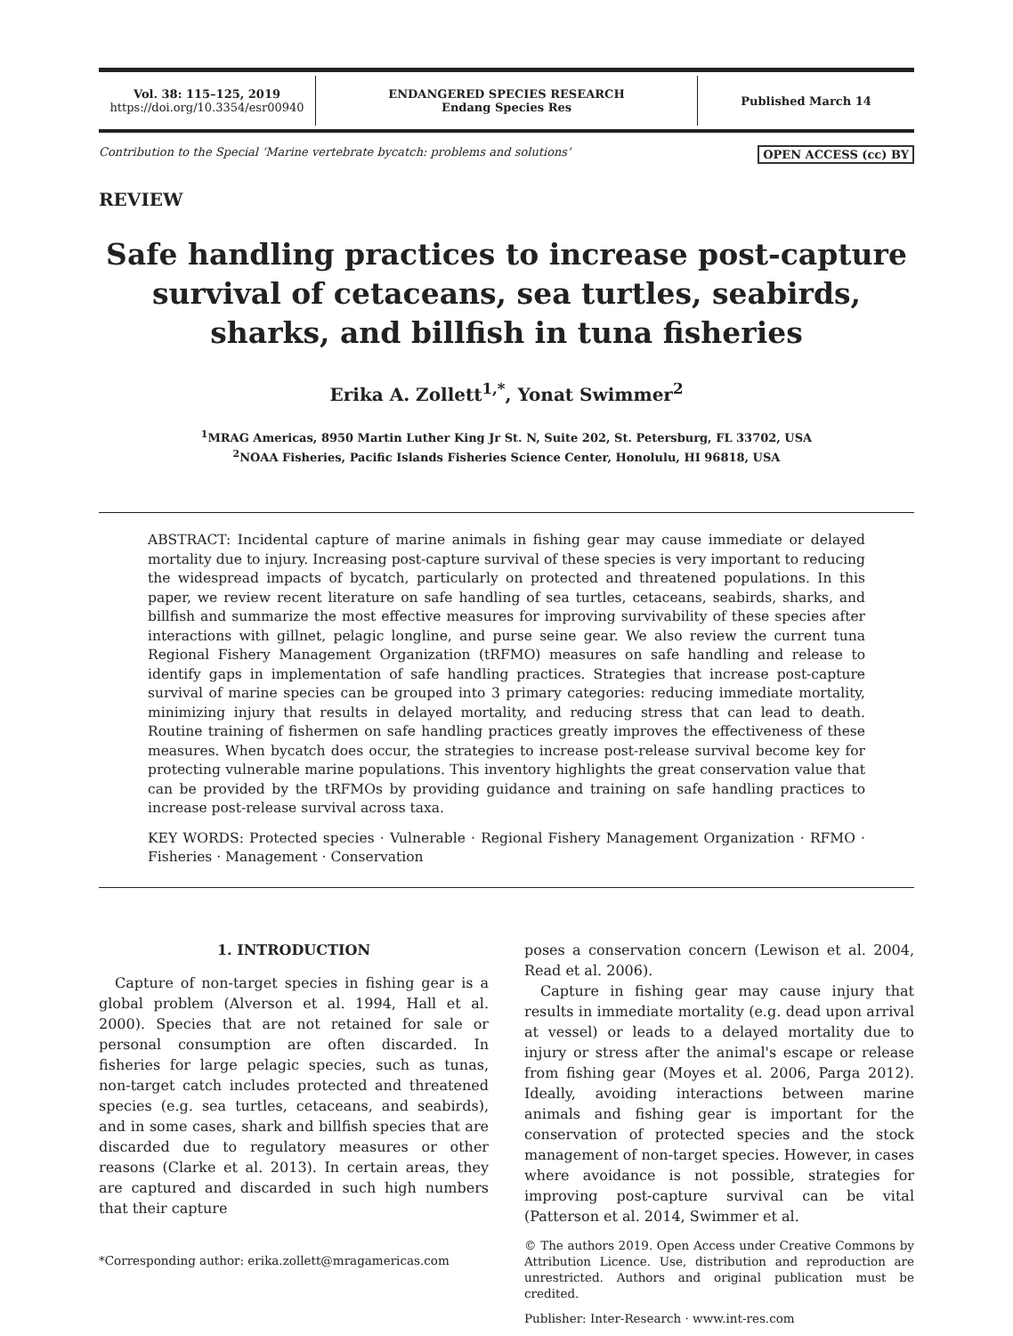Vol. 38: 115–125, 2019
https://doi.org/10.3354/esr00940
ENDANGERED SPECIES RESEARCH
Endang Species Res
Published March 14
Contribution to the Special ‘Marine vertebrate bycatch: problems and solutions’ OPEN ACCESS (cc) BY
REVIEW
Safe handling practices to increase post-capture survival of cetaceans, sea turtles, seabirds, sharks, and billfish in tuna fisheries
Erika A. Zollett<sup>1,*</sup>, Yonat Swimmer<sup>2</sup>
<sup>1</sup> MRAG Americas, 8950 Martin Luther King Jr St. N, Suite 202, St. Petersburg, FL 33702, USA
<sup>2</sup> NOAA Fisheries, Pacific Islands Fisheries Science Center, Honolulu, HI 96818, USA
ABSTRACT: Incidental capture of marine animals in fishing gear may cause immediate or delayed mortality due to injury. Increasing post-capture survival of these species is very important to reducing the widespread impacts of bycatch, particularly on protected and threatened populations. In this paper, we review recent literature on safe handling of sea turtles, cetaceans, seabirds, sharks, and billfish and summarize the most effective measures for improving survivability of these species after interactions with gillnet, pelagic longline, and purse seine gear. We also review the current tuna Regional Fishery Management Organization (tRFMO) measures on safe handling and release to identify gaps in implementation of safe handling practices. Strategies that increase post-capture survival of marine species can be grouped into 3 primary categories: reducing immediate mortality, minimizing injury that results in delayed mortality, and reducing stress that can lead to death. Routine training of fishermen on safe handling practices greatly improves the effectiveness of these measures. When bycatch does occur, the strategies to increase post-release survival become key for protecting vulnerable marine populations. This inventory highlights the great conservation value that can be provided by the tRFMOs by providing guidance and training on safe handling practices to increase post-release survival across taxa.
KEY WORDS: Protected species · Vulnerable · Regional Fishery Management Organization · RFMO · Fisheries · Management · Conservation
1. INTRODUCTION
Capture of non-target species in fishing gear is a global problem (Alverson et al. 1994, Hall et al. 2000). Species that are not retained for sale or personal consumption are often discarded. In fisheries for large pelagic species, such as tunas, non-target catch includes protected and threatened species (e.g. sea turtles, cetaceans, and seabirds), and in some cases, shark and billfish species that are discarded due to regulatory measures or other reasons (Clarke et al. 2013). In certain areas, they are captured and discarded in such high numbers that their capture
*Corresponding author: erika.zollett@mragamericas.com
poses a conservation concern (Lewison et al. 2004, Read et al. 2006).
Capture in fishing gear may cause injury that results in immediate mortality (e.g. dead upon arrival at vessel) or leads to a delayed mortality due to injury or stress after the animal's escape or release from fishing gear (Moyes et al. 2006, Parga 2012). Ideally, avoiding interactions between marine animals and fishing gear is important for the conservation of protected species and the stock management of non-target species. However, in cases where avoidance is not possible, strategies for improving post-capture survival can be vital (Patterson et al. 2014, Swimmer et al.
© The authors 2019. Open Access under Creative Commons by Attribution Licence. Use, distribution and reproduction are unrestricted. Authors and original publication must be credited.
Publisher: Inter-Research · www.int-res.com